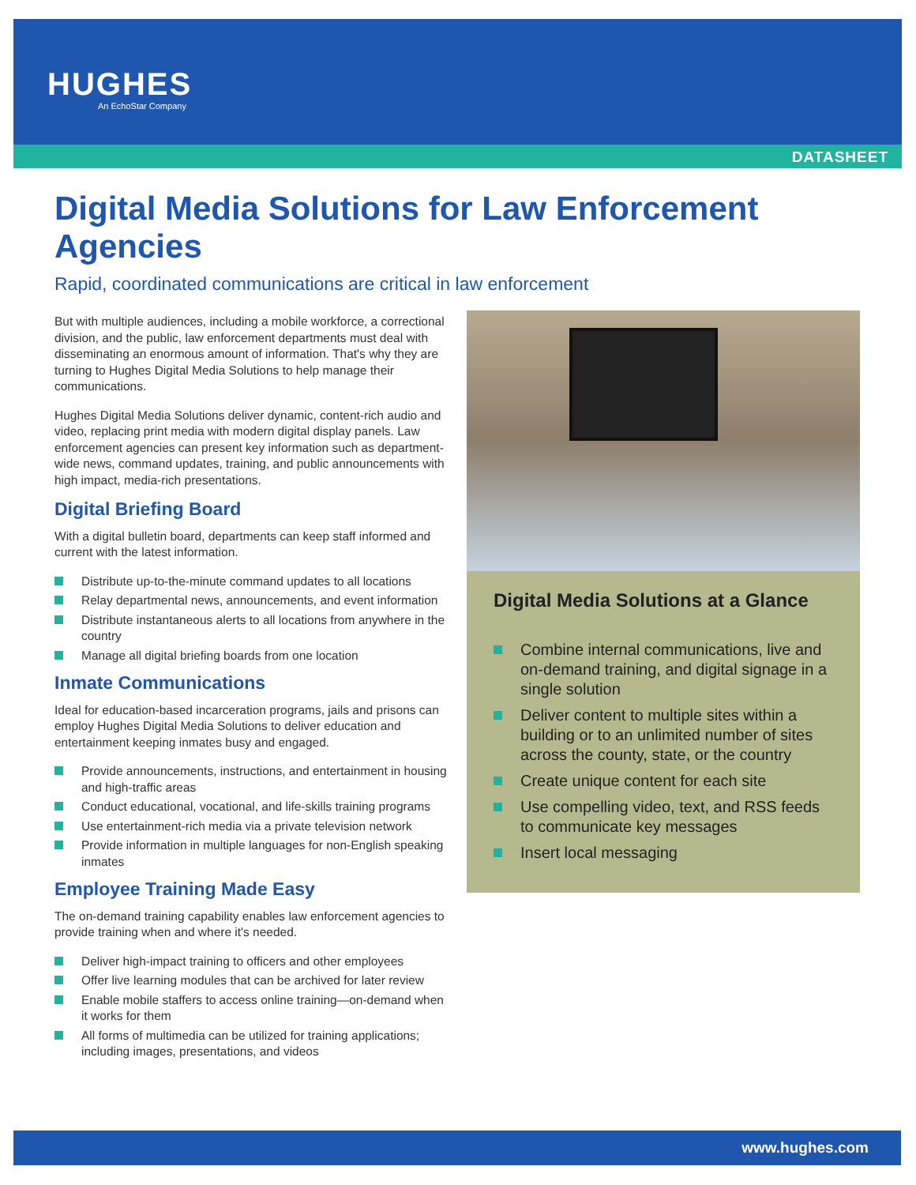HUGHES
An EchoStar Company
DATASHEET
Digital Media Solutions for Law Enforcement Agencies
Rapid, coordinated communications are critical in law enforcement
But with multiple audiences, including a mobile workforce, a correctional division, and the public, law enforcement departments must deal with disseminating an enormous amount of information. That's why they are turning to Hughes Digital Media Solutions to help manage their communications.
Hughes Digital Media Solutions deliver dynamic, content-rich audio and video, replacing print media with modern digital display panels. Law enforcement agencies can present key information such as department-wide news, command updates, training, and public announcements with high impact, media-rich presentations.
Digital Briefing Board
With a digital bulletin board, departments can keep staff informed and current with the latest information.
Distribute up-to-the-minute command updates to all locations
Relay departmental news, announcements, and event information
Distribute instantaneous alerts to all locations from anywhere in the country
Manage all digital briefing boards from one location
Inmate Communications
Ideal for education-based incarceration programs, jails and prisons can employ Hughes Digital Media Solutions to deliver education and entertainment keeping inmates busy and engaged.
Provide announcements, instructions, and entertainment in housing and high-traffic areas
Conduct educational, vocational, and life-skills training programs
Use entertainment-rich media via a private television network
Provide information in multiple languages for non-English speaking inmates
Employee Training Made Easy
The on-demand training capability enables law enforcement agencies to provide training when and where it's needed.
Deliver high-impact training to officers and other employees
Offer live learning modules that can be archived for later review
Enable mobile staffers to access online training—on-demand when it works for them
All forms of multimedia can be utilized for training applications; including images, presentations, and videos
Digital Media Solutions at a Glance
Combine internal communications, live and on-demand training, and digital signage in a single solution
Deliver content to multiple sites within a building or to an unlimited number of sites across the county, state, or the country
Create unique content for each site
Use compelling video, text, and RSS feeds to communicate key messages
Insert local messaging
www.hughes.com